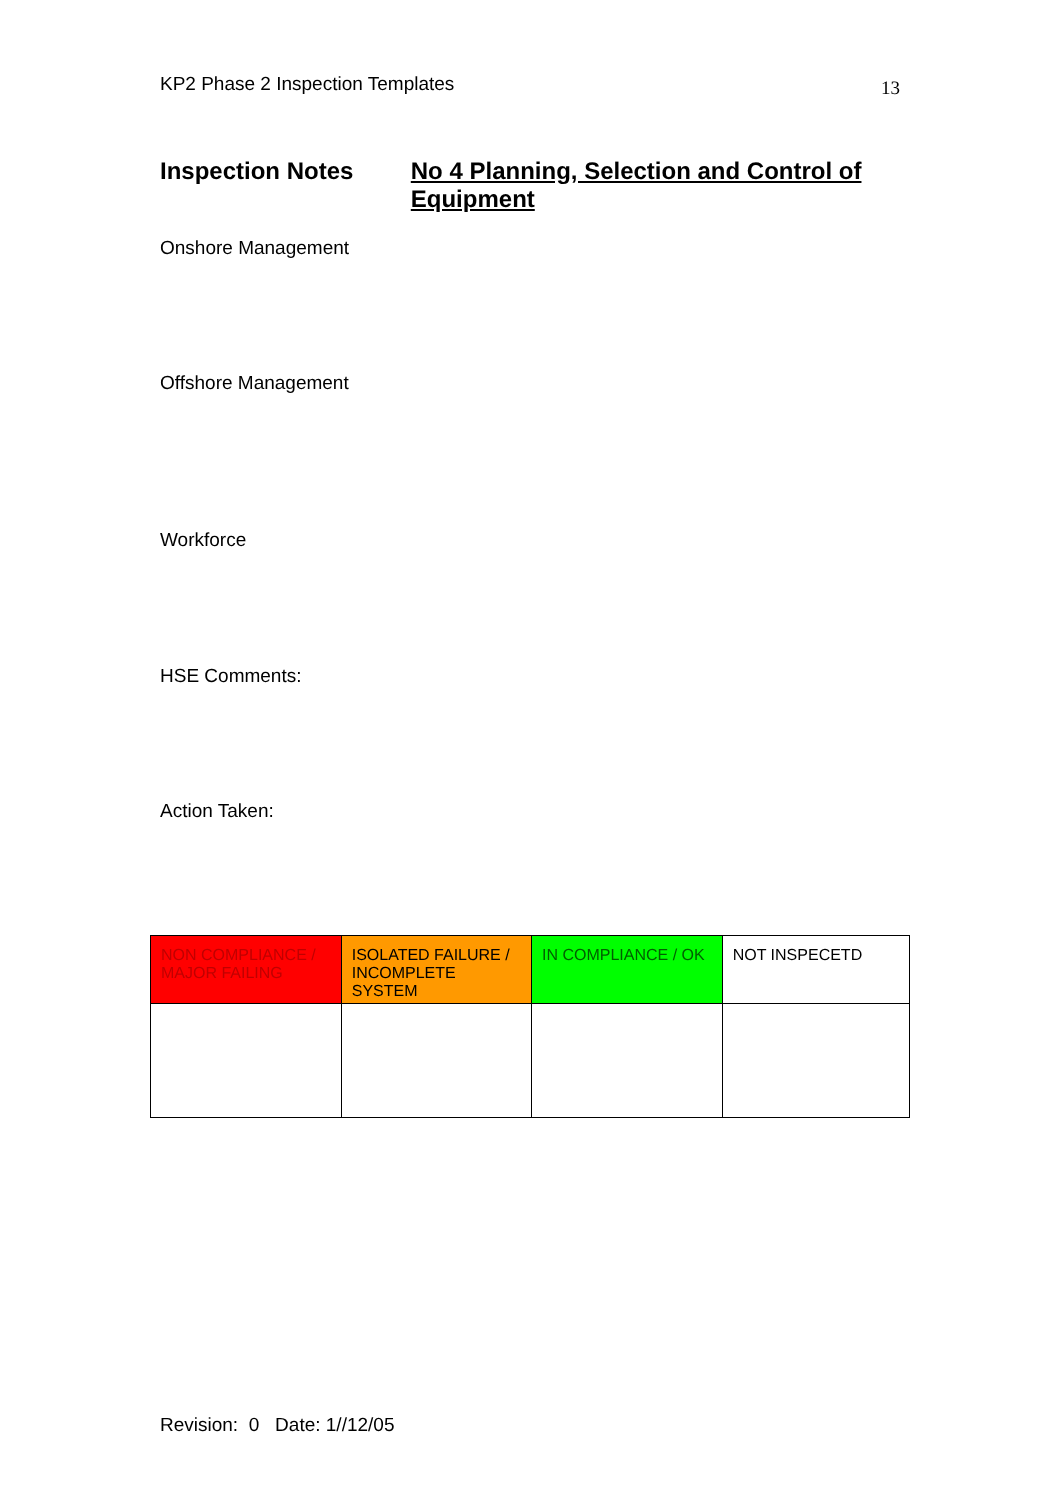KP2 Phase 2 Inspection Templates 13
Inspection Notes
No 4 Planning, Selection and Control of Equipment
Onshore Management
Offshore Management
Workforce
HSE Comments:
Action Taken:
| NON COMPLIANCE / MAJOR FAILING | ISOLATED FAILURE / INCOMPLETE SYSTEM | IN COMPLIANCE / OK | NOT INSPECETD |
Revision: 0 Date: 1//12/05